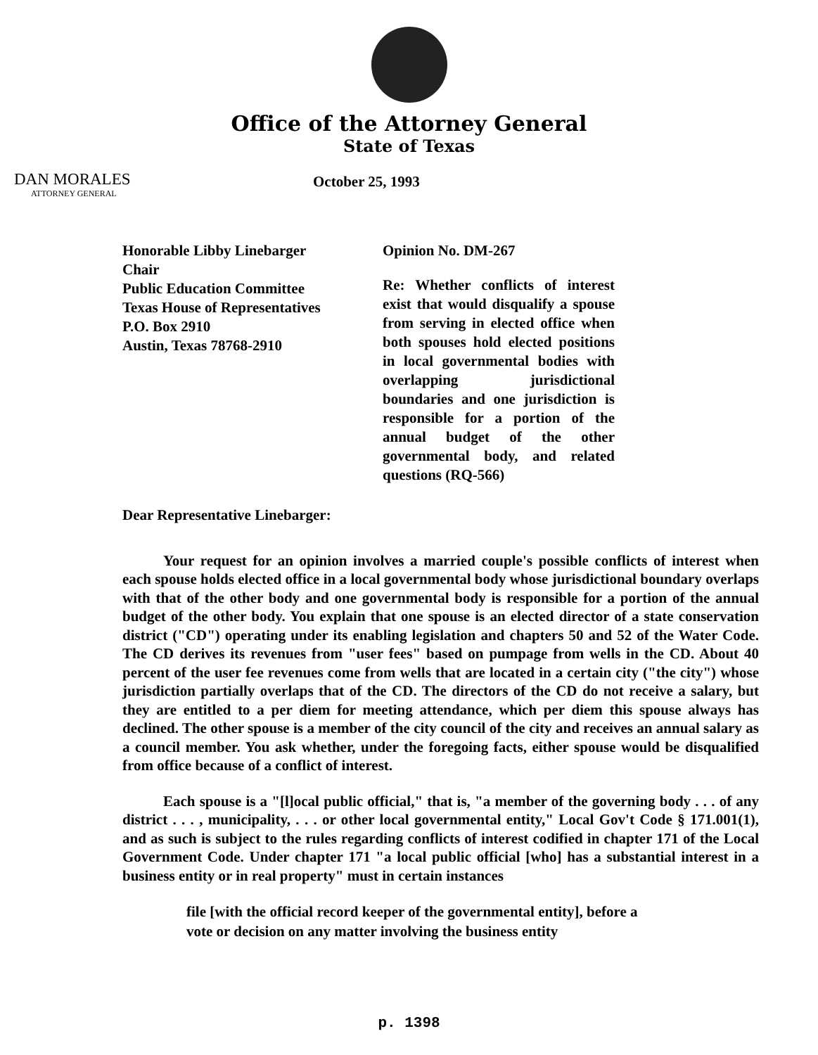Office of the Attorney General
State of Texas
DAN MORALES
ATTORNEY GENERAL
October 25, 1993
Honorable Libby Linebarger
Chair
Public Education Committee
Texas House of Representatives
P.O. Box 2910
Austin, Texas 78768-2910
Opinion No. DM-267
Re: Whether conflicts of interest exist that would disqualify a spouse from serving in elected office when both spouses hold elected positions in local governmental bodies with overlapping jurisdictional boundaries and one jurisdiction is responsible for a portion of the annual budget of the other governmental body, and related questions (RQ-566)
Dear Representative Linebarger:
Your request for an opinion involves a married couple's possible conflicts of interest when each spouse holds elected office in a local governmental body whose jurisdictional boundary overlaps with that of the other body and one governmental body is responsible for a portion of the annual budget of the other body. You explain that one spouse is an elected director of a state conservation district ("CD") operating under its enabling legislation and chapters 50 and 52 of the Water Code. The CD derives its revenues from "user fees" based on pumpage from wells in the CD. About 40 percent of the user fee revenues come from wells that are located in a certain city ("the city") whose jurisdiction partially overlaps that of the CD. The directors of the CD do not receive a salary, but they are entitled to a per diem for meeting attendance, which per diem this spouse always has declined. The other spouse is a member of the city council of the city and receives an annual salary as a council member. You ask whether, under the foregoing facts, either spouse would be disqualified from office because of a conflict of interest.
Each spouse is a "[l]ocal public official," that is, "a member of the governing body . . . of any district . . . , municipality, . . . or other local governmental entity," Local Gov't Code § 171.001(1), and as such is subject to the rules regarding conflicts of interest codified in chapter 171 of the Local Government Code. Under chapter 171 "a local public official [who] has a substantial interest in a business entity or in real property" must in certain instances
file [with the official record keeper of the governmental entity], before a vote or decision on any matter involving the business entity
p. 1398